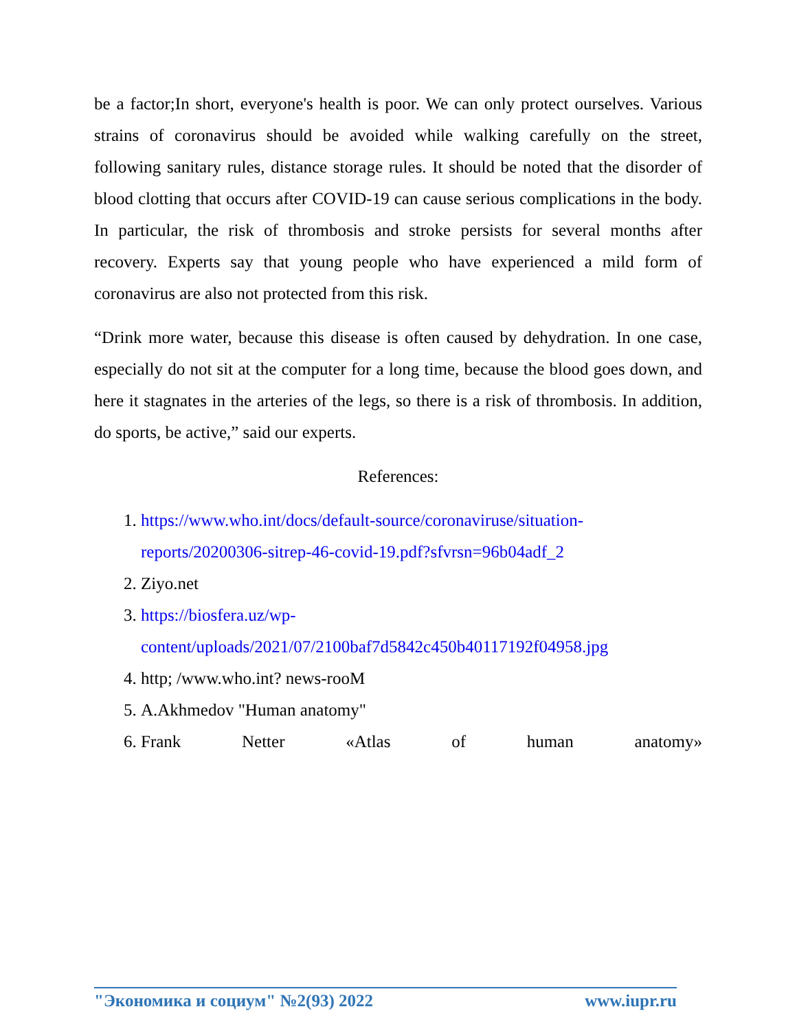be a factor;In short, everyone's health is poor. We can only protect ourselves. Various strains of coronavirus should be avoided while walking carefully on the street, following sanitary rules, distance storage rules. It should be noted that the disorder of blood clotting that occurs after COVID-19 can cause serious complications in the body. In particular, the risk of thrombosis and stroke persists for several months after recovery. Experts say that young people who have experienced a mild form of coronavirus are also not protected from this risk.
“Drink more water, because this disease is often caused by dehydration. In one case, especially do not sit at the computer for a long time, because the blood goes down, and here it stagnates in the arteries of the legs, so there is a risk of thrombosis. In addition, do sports, be active,” said our experts.
References:
1. https://www.who.int/docs/default-source/coronaviruse/situation-reports/20200306-sitrep-46-covid-19.pdf?sfvrsn=96b04adf_2
2. Ziyo.net
3. https://biosfera.uz/wp-content/uploads/2021/07/2100baf7d5842c450b40117192f04958.jpg
4. http; /www.who.int? news-rooM
5. A.Akhmedov "Human anatomy"
6.
Frank Netter «Atlas of human anatomy»
"Экономика и социум" №2(93) 2022 www.iupr.ru